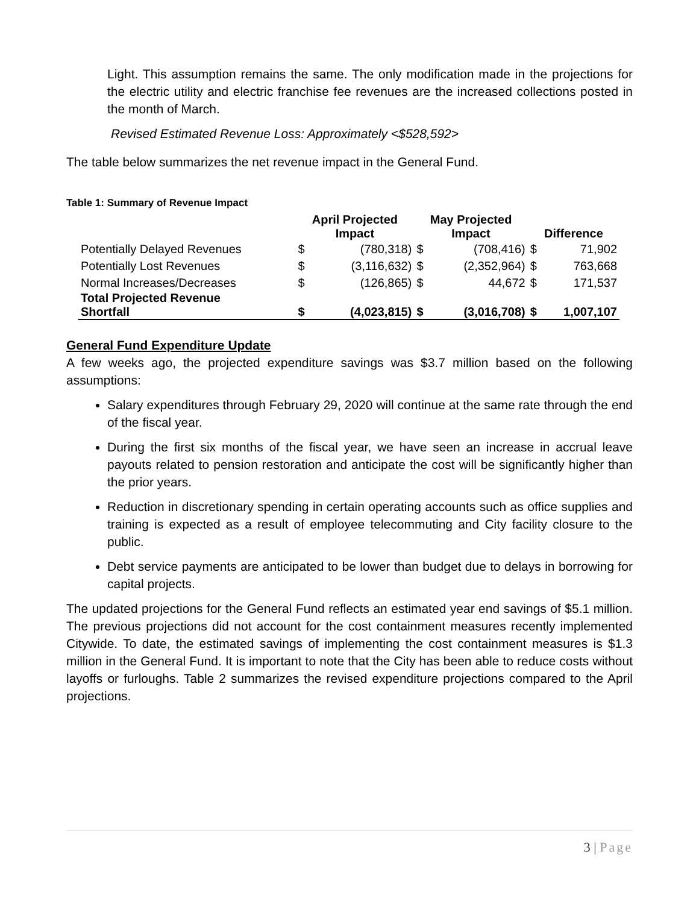Light. This assumption remains the same. The only modification made in the projections for the electric utility and electric franchise fee revenues are the increased collections posted in the month of March.
Revised Estimated Revenue Loss: Approximately <$528,592>
The table below summarizes the net revenue impact in the General Fund.
Table 1: Summary of Revenue Impact
| | April Projected Impact | | May Projected Impact | | Difference | |
| --- | --- | --- | --- | --- | --- | --- |
| Potentially Delayed Revenues | $ | (780,318) | $ | (708,416) | $ | 71,902 |
| Potentially Lost Revenues | $ | (3,116,632) | $ | (2,352,964) | $ | 763,668 |
| Normal Increases/Decreases | $ | (126,865) | $ | 44,672 | $ | 171,537 |
| Total Projected Revenue Shortfall | $ | (4,023,815) | $ | (3,016,708) | $ | 1,007,107 |
General Fund Expenditure Update
A few weeks ago, the projected expenditure savings was $3.7 million based on the following assumptions:
Salary expenditures through February 29, 2020 will continue at the same rate through the end of the fiscal year.
During the first six months of the fiscal year, we have seen an increase in accrual leave payouts related to pension restoration and anticipate the cost will be significantly higher than the prior years.
Reduction in discretionary spending in certain operating accounts such as office supplies and training is expected as a result of employee telecommuting and City facility closure to the public.
Debt service payments are anticipated to be lower than budget due to delays in borrowing for capital projects.
The updated projections for the General Fund reflects an estimated year end savings of $5.1 million. The previous projections did not account for the cost containment measures recently implemented Citywide. To date, the estimated savings of implementing the cost containment measures is $1.3 million in the General Fund. It is important to note that the City has been able to reduce costs without layoffs or furloughs. Table 2 summarizes the revised expenditure projections compared to the April projections.
3 | Page